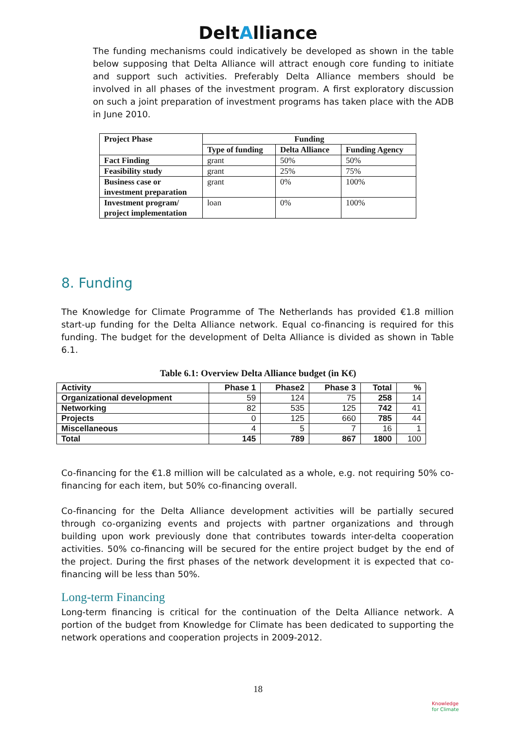DeltAlliance
The funding mechanisms could indicatively be developed as shown in the table below supposing that Delta Alliance will attract enough core funding to initiate and support such activities. Preferably Delta Alliance members should be involved in all phases of the investment program. A first exploratory discussion on such a joint preparation of investment programs has taken place with the ADB in June 2010.
| Project Phase | Funding | | |
| --- | --- | --- | --- |
| | Type of funding | Delta Alliance | Funding Agency |
| Fact Finding | grant | 50% | 50% |
| Feasibility study | grant | 25% | 75% |
| Business case or investment preparation | grant | 0% | 100% |
| Investment program/ project implementation | loan | 0% | 100% |
8. Funding
The Knowledge for Climate Programme of The Netherlands has provided €1.8 million start-up funding for the Delta Alliance network. Equal co-financing is required for this funding. The budget for the development of Delta Alliance is divided as shown in Table 6.1.
Table 6.1: Overview Delta Alliance budget (in K€)
| Activity | Phase 1 | Phase2 | Phase 3 | Total | % |
| --- | --- | --- | --- | --- | --- |
| Organizational development | 59 | 124 | 75 | 258 | 14 |
| Networking | 82 | 535 | 125 | 742 | 41 |
| Projects | 0 | 125 | 660 | 785 | 44 |
| Miscellaneous | 4 | 5 | 7 | 16 | 1 |
| Total | 145 | 789 | 867 | 1800 | 100 |
Co-financing for the €1.8 million will be calculated as a whole, e.g. not requiring 50% co-financing for each item, but 50% co-financing overall.
Co-financing for the Delta Alliance development activities will be partially secured through co-organizing events and projects with partner organizations and through building upon work previously done that contributes towards inter-delta cooperation activities. 50% co-financing will be secured for the entire project budget by the end of the project. During the first phases of the network development it is expected that co-financing will be less than 50%.
Long-term Financing
Long-term financing is critical for the continuation of the Delta Alliance network. A portion of the budget from Knowledge for Climate has been dedicated to supporting the network operations and cooperation projects in 2009-2012.
18
Knowledge
for Climate